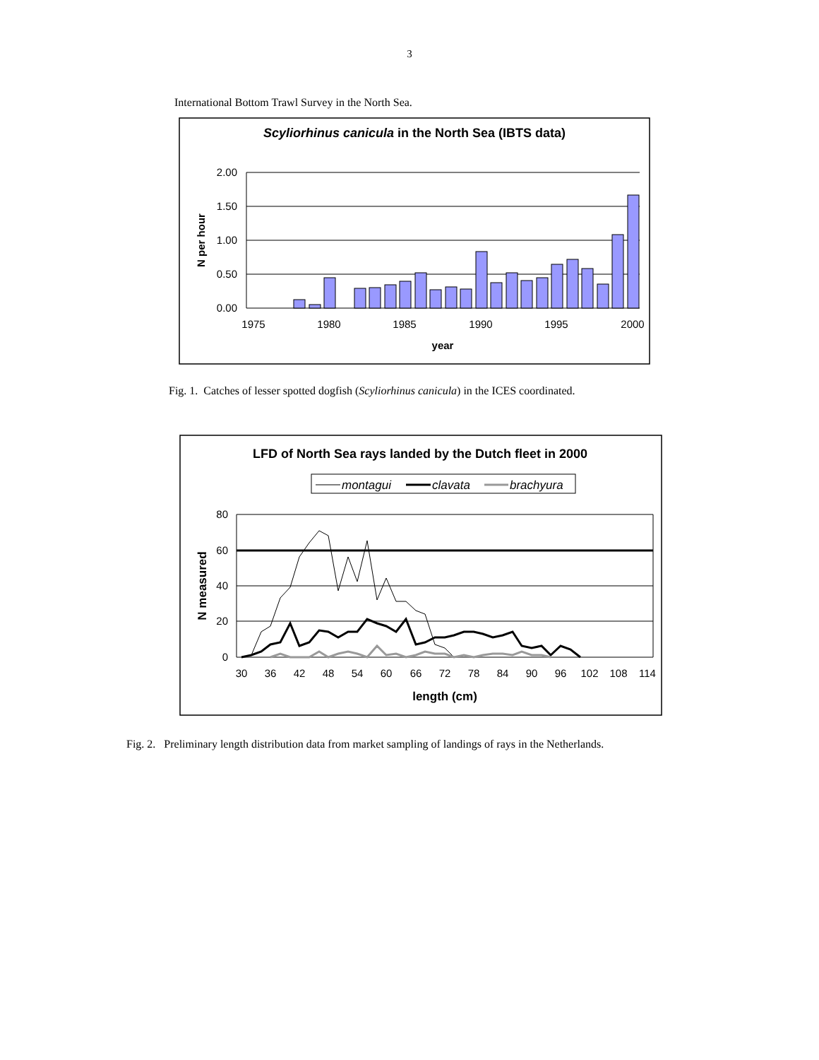3
International Bottom Trawl Survey in the North Sea.
Scyliorhinus canicula in the North Sea (IBTS data)
2.00
1.50
1.00
0.50
0.00
N per hour
1975
1980
1985
1990
1995
2000
year
Fig. 1. Catches of lesser spotted dogfish (Scyliorhinus canicula) in the ICES coordinated.
LFD of North Sea rays landed by the Dutch fleet in 2000
montagui
clavata
brachyura
80
60
40
20
0
N measured
30
36
42
48
54
60
66
72
78
84
90
96
102
108
114
length (cm)
Fig. 2. Preliminary length distribution data from market sampling of landings of rays in the Netherlands.